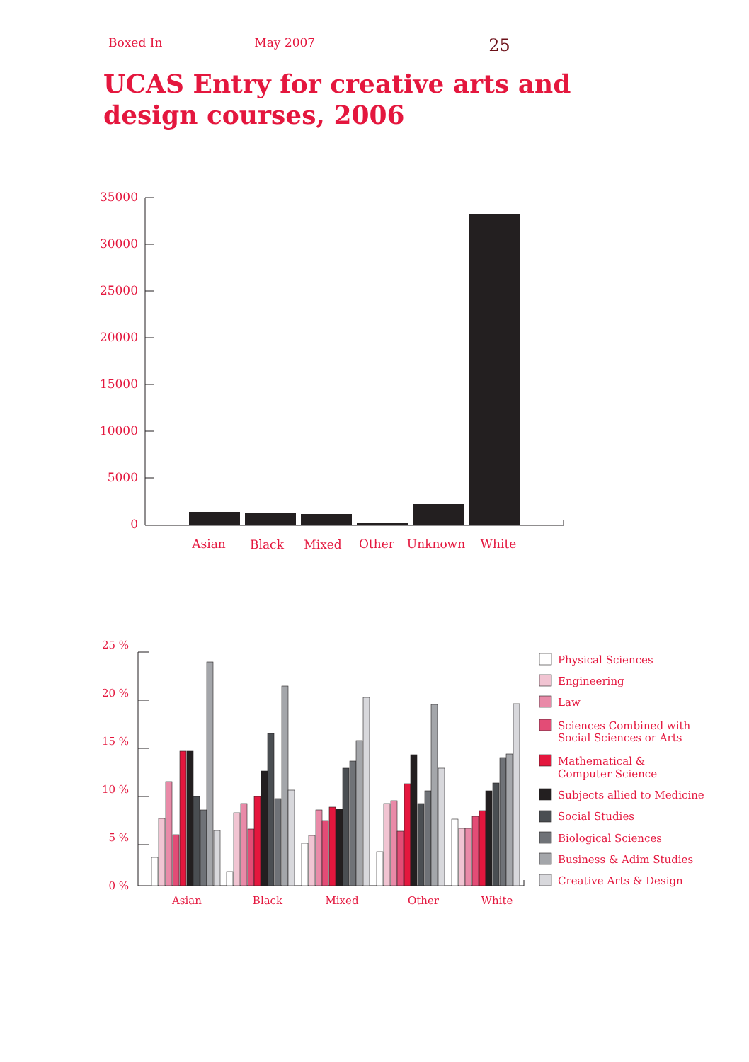Boxed In May 2007 25
UCAS Entry for creative arts and design courses, 2006
35000
30000
25000
20000
15000
10000
5000
0
Asian
Black
Mixed
Other
Unknown
White
25 %
20 %
15 %
10 %
5 %
0 %
Asian
Black
Mixed
Other
White
Physical Sciences
Engineering
Law
Sciences Combined with
Social Sciences or Arts
Mathematical &
Computer Science
Subjects allied to Medicine
Social Studies
Biological Sciences
Business & Adim Studies
Creative Arts & Design